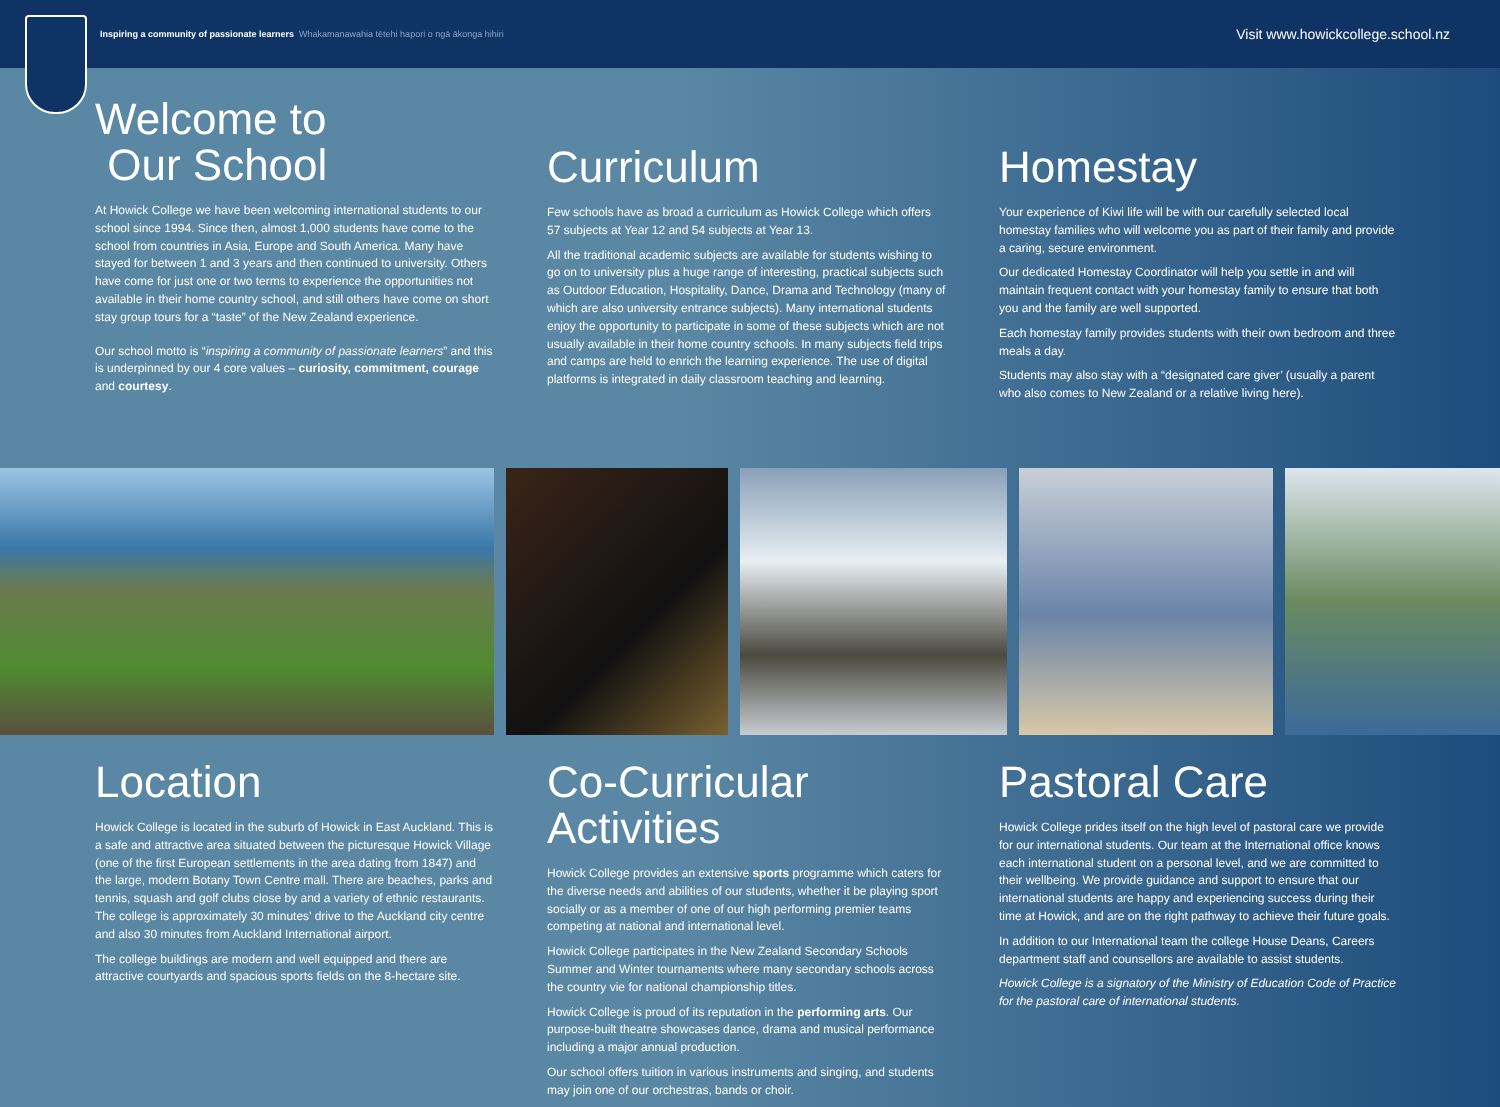Inspiring a community of passionate learners Whakamanawahia tētehi hapori o ngā ākonga hihiri
Visit www.howickcollege.school.nz
Welcome to
Our School
At Howick College we have been welcoming international students to our school since 1994. Since then, almost 1,000 students have come to the school from countries in Asia, Europe and South America. Many have stayed for between 1 and 3 years and then continued to university. Others have come for just one or two terms to experience the opportunities not available in their home country school, and still others have come on short stay group tours for a “taste” of the New Zealand experience.
Our school motto is “inspiring a community of passionate learners” and this is underpinned by our 4 core values – curiosity, commitment, courage and courtesy.
Curriculum
Few schools have as broad a curriculum as Howick College which offers 57 subjects at Year 12 and 54 subjects at Year 13.
All the traditional academic subjects are available for students wishing to go on to university plus a huge range of interesting, practical subjects such as Outdoor Education, Hospitality, Dance, Drama and Technology (many of which are also university entrance subjects). Many international students enjoy the opportunity to participate in some of these subjects which are not usually available in their home country schools. In many subjects field trips and camps are held to enrich the learning experience. The use of digital platforms is integrated in daily classroom teaching and learning.
Homestay
Your experience of Kiwi life will be with our carefully selected local homestay families who will welcome you as part of their family and provide a caring, secure environment.
Our dedicated Homestay Coordinator will help you settle in and will maintain frequent contact with your homestay family to ensure that both you and the family are well supported.
Each homestay family provides students with their own bedroom and three meals a day.
Students may also stay with a “designated care giver’ (usually a parent who also comes to New Zealand or a relative living here).
Location
Howick College is located in the suburb of Howick in East Auckland. This is a safe and attractive area situated between the picturesque Howick Village (one of the first European settlements in the area dating from 1847) and the large, modern Botany Town Centre mall. There are beaches, parks and tennis, squash and golf clubs close by and a variety of ethnic restaurants. The college is approximately 30 minutes’ drive to the Auckland city centre and also 30 minutes from Auckland International airport.
The college buildings are modern and well equipped and there are attractive courtyards and spacious sports fields on the 8-hectare site.
Co-Curricular Activities
Howick College provides an extensive sports programme which caters for the diverse needs and abilities of our students, whether it be playing sport socially or as a member of one of our high performing premier teams competing at national and international level.
Howick College participates in the New Zealand Secondary Schools Summer and Winter tournaments where many secondary schools across the country vie for national championship titles.
Howick College is proud of its reputation in the performing arts. Our purpose-built theatre showcases dance, drama and musical performance including a major annual production.
Our school offers tuition in various instruments and singing, and students may join one of our orchestras, bands or choir.
Pastoral Care
Howick College prides itself on the high level of pastoral care we provide for our international students. Our team at the International office knows each international student on a personal level, and we are committed to their wellbeing. We provide guidance and support to ensure that our international students are happy and experiencing success during their time at Howick, and are on the right pathway to achieve their future goals.
In addition to our International team the college House Deans, Careers department staff and counsellors are available to assist students.
Howick College is a signatory of the Ministry of Education Code of Practice for the pastoral care of international students.